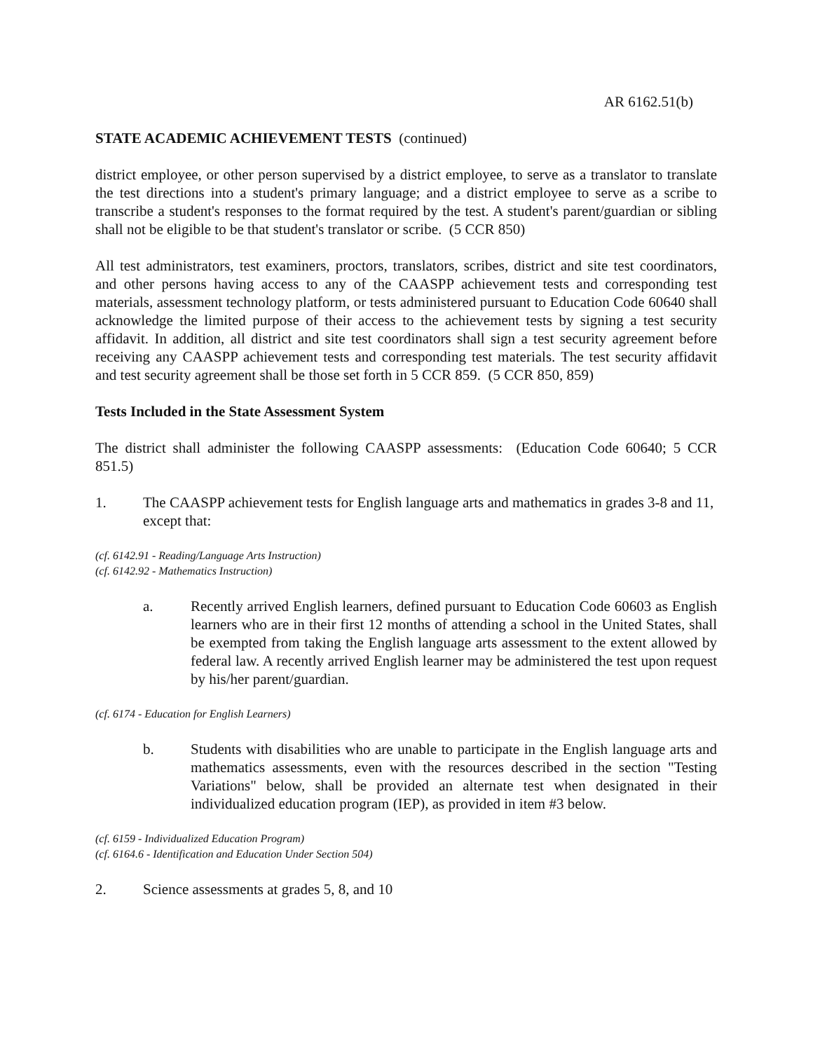AR 6162.51(b)
STATE ACADEMIC ACHIEVEMENT TESTS (continued)
district employee, or other person supervised by a district employee, to serve as a translator to translate the test directions into a student's primary language; and a district employee to serve as a scribe to transcribe a student's responses to the format required by the test. A student's parent/guardian or sibling shall not be eligible to be that student's translator or scribe. (5 CCR 850)
All test administrators, test examiners, proctors, translators, scribes, district and site test coordinators, and other persons having access to any of the CAASPP achievement tests and corresponding test materials, assessment technology platform, or tests administered pursuant to Education Code 60640 shall acknowledge the limited purpose of their access to the achievement tests by signing a test security affidavit. In addition, all district and site test coordinators shall sign a test security agreement before receiving any CAASPP achievement tests and corresponding test materials. The test security affidavit and test security agreement shall be those set forth in 5 CCR 859. (5 CCR 850, 859)
Tests Included in the State Assessment System
The district shall administer the following CAASPP assessments: (Education Code 60640; 5 CCR 851.5)
1. The CAASPP achievement tests for English language arts and mathematics in grades 3-8 and 11, except that:
(cf. 6142.91 - Reading/Language Arts Instruction)
(cf. 6142.92 - Mathematics Instruction)
a. Recently arrived English learners, defined pursuant to Education Code 60603 as English learners who are in their first 12 months of attending a school in the United States, shall be exempted from taking the English language arts assessment to the extent allowed by federal law. A recently arrived English learner may be administered the test upon request by his/her parent/guardian.
(cf. 6174 - Education for English Learners)
b. Students with disabilities who are unable to participate in the English language arts and mathematics assessments, even with the resources described in the section "Testing Variations" below, shall be provided an alternate test when designated in their individualized education program (IEP), as provided in item #3 below.
(cf. 6159 - Individualized Education Program)
(cf. 6164.6 - Identification and Education Under Section 504)
2. Science assessments at grades 5, 8, and 10